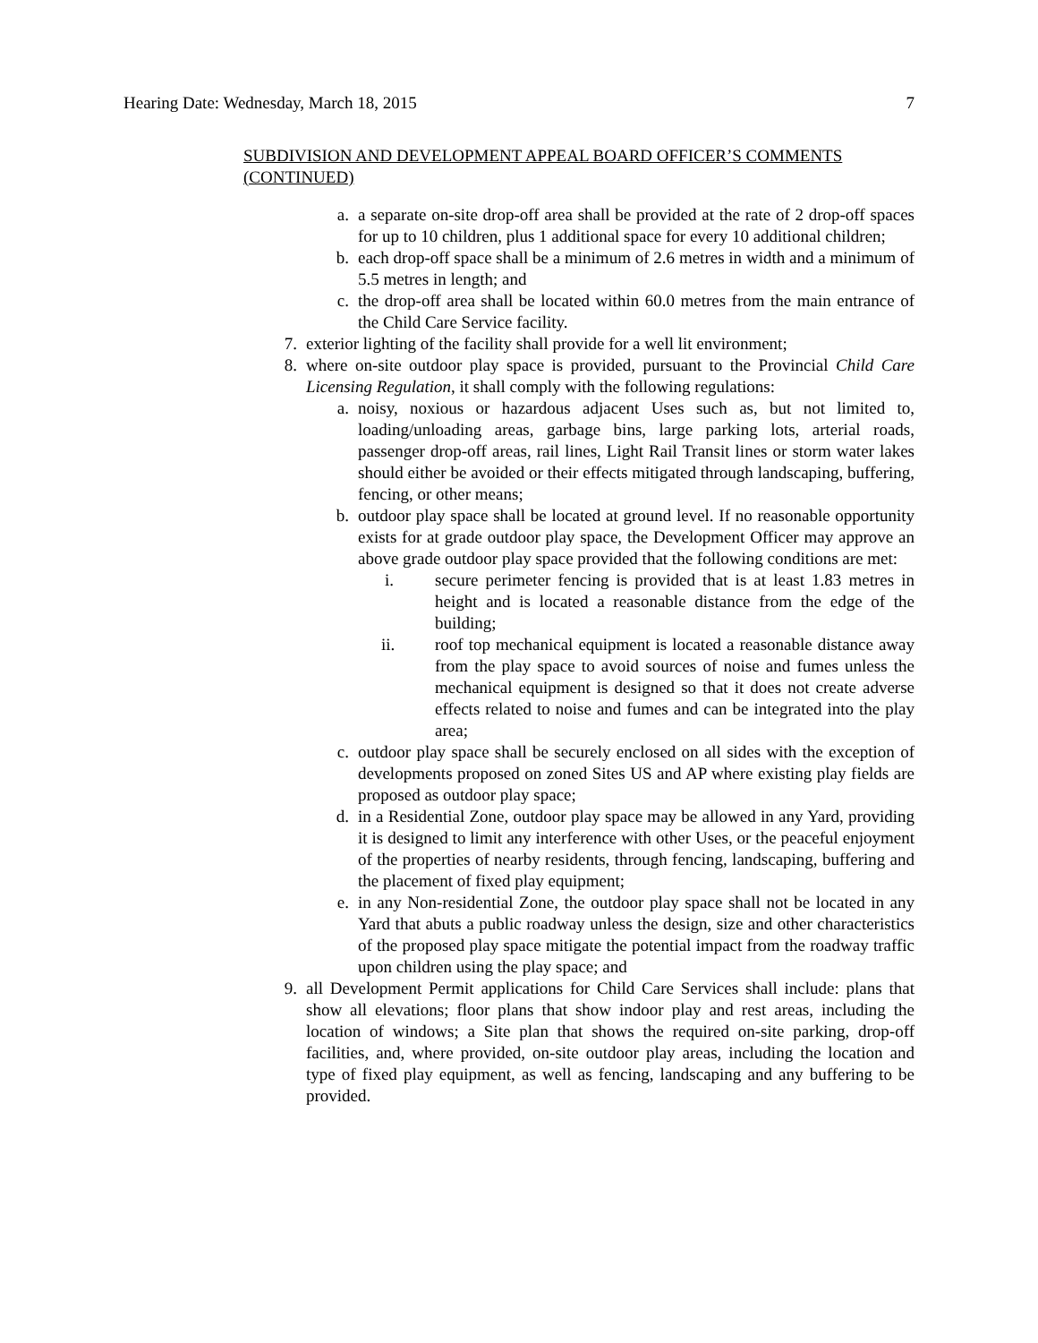Hearing Date: Wednesday, March 18, 2015 7
SUBDIVISION AND DEVELOPMENT APPEAL BOARD OFFICER’S COMMENTS (CONTINUED)
a. a separate on-site drop-off area shall be provided at the rate of 2 drop-off spaces for up to 10 children, plus 1 additional space for every 10 additional children;
b. each drop-off space shall be a minimum of 2.6 metres in width and a minimum of 5.5 metres in length; and
c. the drop-off area shall be located within 60.0 metres from the main entrance of the Child Care Service facility.
7. exterior lighting of the facility shall provide for a well lit environment;
8. where on-site outdoor play space is provided, pursuant to the Provincial Child Care Licensing Regulation, it shall comply with the following regulations:
a. noisy, noxious or hazardous adjacent Uses such as, but not limited to, loading/unloading areas, garbage bins, large parking lots, arterial roads, passenger drop-off areas, rail lines, Light Rail Transit lines or storm water lakes should either be avoided or their effects mitigated through landscaping, buffering, fencing, or other means;
b. outdoor play space shall be located at ground level. If no reasonable opportunity exists for at grade outdoor play space, the Development Officer may approve an above grade outdoor play space provided that the following conditions are met:
i. secure perimeter fencing is provided that is at least 1.83 metres in height and is located a reasonable distance from the edge of the building;
ii. roof top mechanical equipment is located a reasonable distance away from the play space to avoid sources of noise and fumes unless the mechanical equipment is designed so that it does not create adverse effects related to noise and fumes and can be integrated into the play area;
c. outdoor play space shall be securely enclosed on all sides with the exception of developments proposed on zoned Sites US and AP where existing play fields are proposed as outdoor play space;
d. in a Residential Zone, outdoor play space may be allowed in any Yard, providing it is designed to limit any interference with other Uses, or the peaceful enjoyment of the properties of nearby residents, through fencing, landscaping, buffering and the placement of fixed play equipment;
e. in any Non-residential Zone, the outdoor play space shall not be located in any Yard that abuts a public roadway unless the design, size and other characteristics of the proposed play space mitigate the potential impact from the roadway traffic upon children using the play space; and
9. all Development Permit applications for Child Care Services shall include: plans that show all elevations; floor plans that show indoor play and rest areas, including the location of windows; a Site plan that shows the required on-site parking, drop-off facilities, and, where provided, on-site outdoor play areas, including the location and type of fixed play equipment, as well as fencing, landscaping and any buffering to be provided.